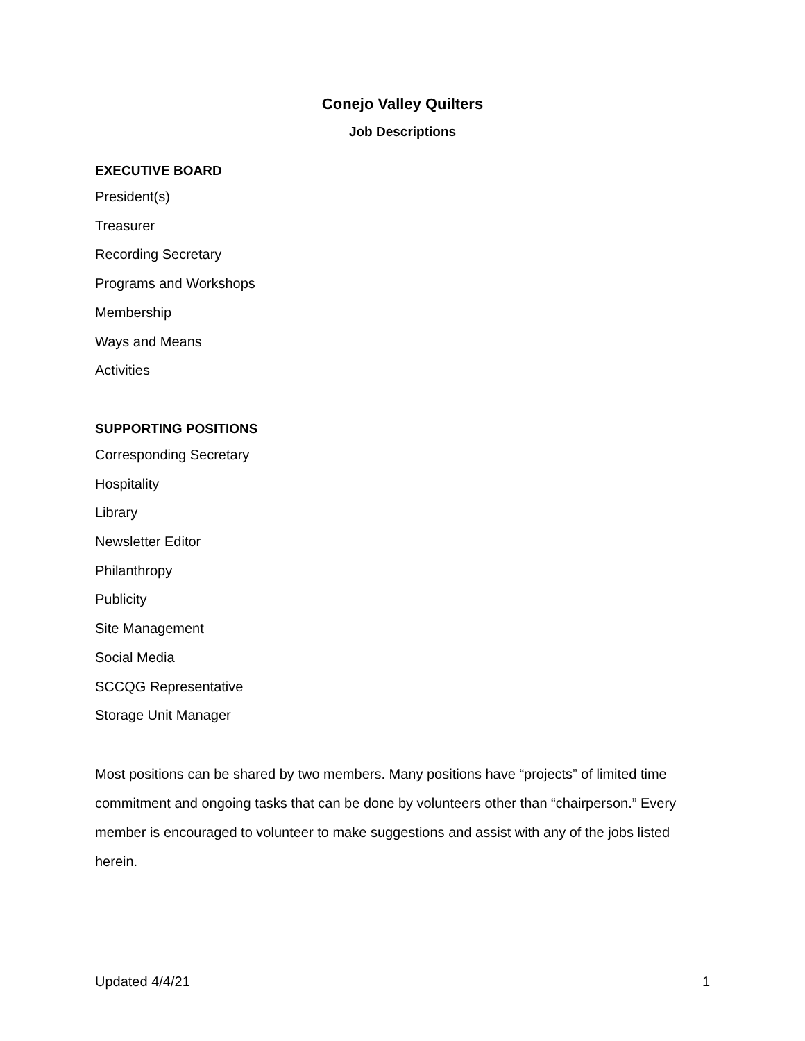Conejo Valley Quilters
Job Descriptions
EXECUTIVE BOARD
President(s)
Treasurer
Recording Secretary
Programs and Workshops
Membership
Ways and Means
Activities
SUPPORTING POSITIONS
Corresponding Secretary
Hospitality
Library
Newsletter Editor
Philanthropy
Publicity
Site Management
Social Media
SCCQG Representative
Storage Unit Manager
Most positions can be shared by two members. Many positions have “projects” of limited time commitment and ongoing tasks that can be done by volunteers other than “chairperson.” Every member is encouraged to volunteer to make suggestions and assist with any of the jobs listed herein.
Updated 4/4/21 1